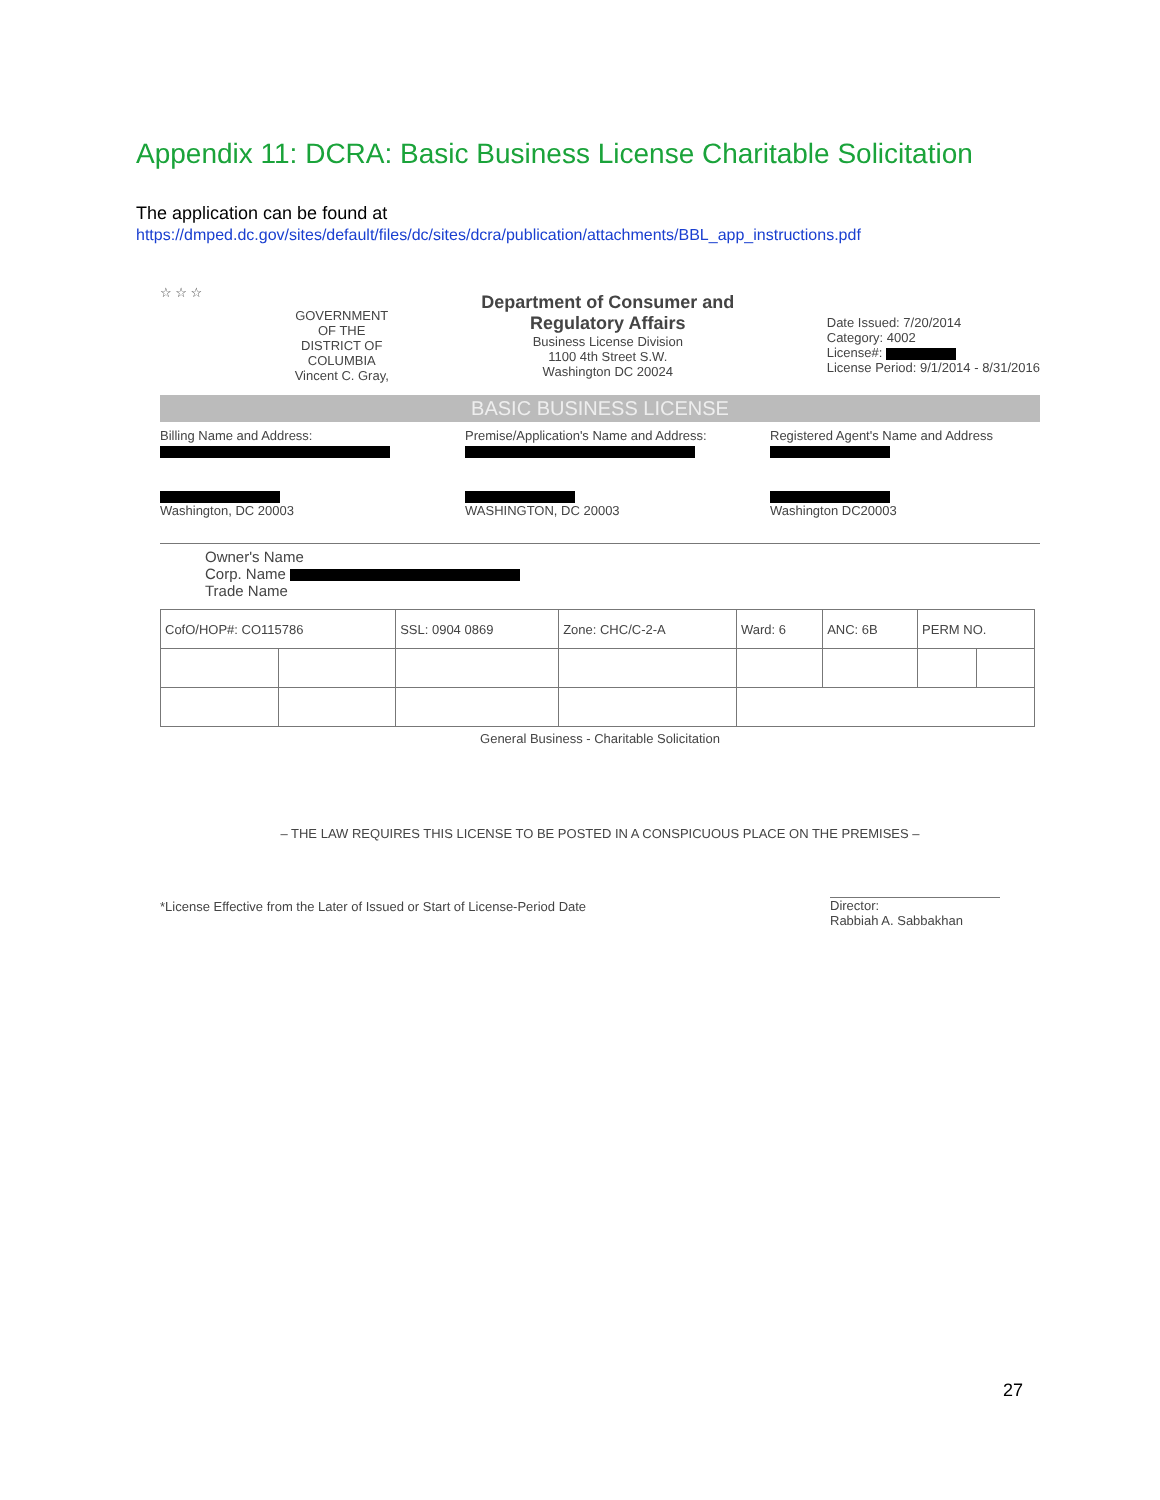Appendix 11: DCRA: Basic Business License Charitable Solicitation
The application can be found at
https://dmped.dc.gov/sites/default/files/dc/sites/dcra/publication/attachments/BBL_app_instructions.pdf
☆ ☆ ☆
GOVERNMENT
OF THE
DISTRICT OF
COLUMBIA
Vincent C. Gray,
Department of Consumer and
Regulatory Affairs
Business License Division
1100 4th Street S.W.
Washington DC 20024
Date Issued: 7/20/2014
Category: 4002
License#:
License Period: 9/1/2014 - 8/31/2016
BASIC BUSINESS LICENSE
Billing Name and Address:
Washington, DC 20003
Premise/Application's Name and Address:
WASHINGTON, DC 20003
Registered Agent's Name and Address
Washington DC20003
Owner's Name
Corp. Name
Trade Name
| CofO/HOP#: CO115786 | | SSL: 0904 0869 | Zone: CHC/C-2-A | Ward: 6 | ANC: 6B | PERM NO. | |
General Business - Charitable Solicitation
– THE LAW REQUIRES THIS LICENSE TO BE POSTED IN A CONSPICUOUS PLACE ON THE PREMISES –
*License Effective from the Later of Issued or Start of License-Period Date
Director:
Rabbiah A. Sabbakhan
27